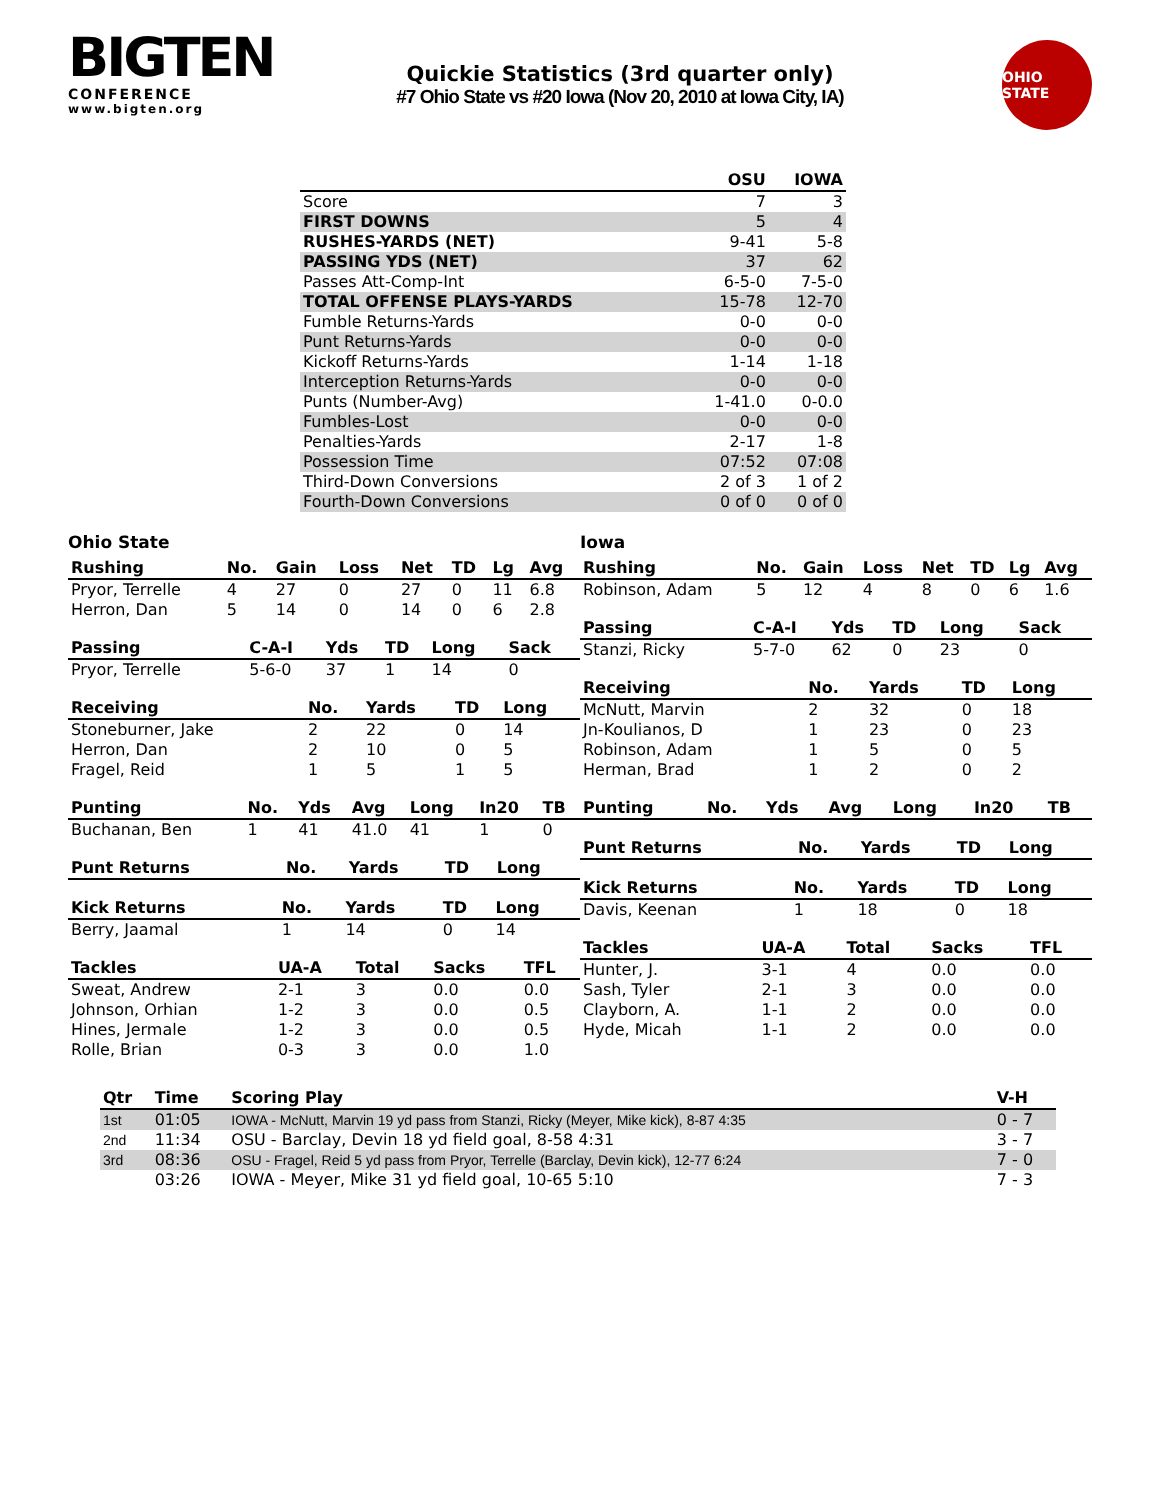BIGTEN
CONFERENCE
www.bigten.org
Quickie Statistics (3rd quarter only)
#7 Ohio State vs #20 Iowa (Nov 20, 2010 at Iowa City, IA)
OHIO STATE
| | OSU | IOWA |
| --- | --- | --- |
| Score | 7 | 3 |
| FIRST DOWNS | 5 | 4 |
| RUSHES-YARDS (NET) | 9-41 | 5-8 |
| PASSING YDS (NET) | 37 | 62 |
| Passes Att-Comp-Int | 6-5-0 | 7-5-0 |
| TOTAL OFFENSE PLAYS-YARDS | 15-78 | 12-70 |
| Fumble Returns-Yards | 0-0 | 0-0 |
| Punt Returns-Yards | 0-0 | 0-0 |
| Kickoff Returns-Yards | 1-14 | 1-18 |
| Interception Returns-Yards | 0-0 | 0-0 |
| Punts (Number-Avg) | 1-41.0 | 0-0.0 |
| Fumbles-Lost | 0-0 | 0-0 |
| Penalties-Yards | 2-17 | 1-8 |
| Possession Time | 07:52 | 07:08 |
| Third-Down Conversions | 2 of 3 | 1 of 2 |
| Fourth-Down Conversions | 0 of 0 | 0 of 0 |
Ohio State
| Rushing | No. | Gain | Loss | Net | TD | Lg | Avg |
| --- | --- | --- | --- | --- | --- | --- | --- |
| Pryor, Terrelle | 4 | 27 | 0 | 27 | 0 | 11 | 6.8 |
| Herron, Dan | 5 | 14 | 0 | 14 | 0 | 6 | 2.8 |
| Passing | C-A-I | Yds | TD | Long | Sack |
| --- | --- | --- | --- | --- | --- |
| Pryor, Terrelle | 5-6-0 | 37 | 1 | 14 | 0 |
| Receiving | No. | Yards | TD | Long |
| --- | --- | --- | --- | --- |
| Stoneburner, Jake | 2 | 22 | 0 | 14 |
| Herron, Dan | 2 | 10 | 0 | 5 |
| Fragel, Reid | 1 | 5 | 1 | 5 |
| Punting | No. | Yds | Avg | Long | In20 | TB |
| --- | --- | --- | --- | --- | --- | --- |
| Buchanan, Ben | 1 | 41 | 41.0 | 41 | 1 | 0 |
| Punt Returns | No. | Yards | TD | Long |
| --- | --- | --- | --- | --- |
| Kick Returns | No. | Yards | TD | Long |
| --- | --- | --- | --- | --- |
| Berry, Jaamal | 1 | 14 | 0 | 14 |
| Tackles | UA-A | Total | Sacks | TFL |
| --- | --- | --- | --- | --- |
| Sweat, Andrew | 2-1 | 3 | 0.0 | 0.0 |
| Johnson, Orhian | 1-2 | 3 | 0.0 | 0.5 |
| Hines, Jermale | 1-2 | 3 | 0.0 | 0.5 |
| Rolle, Brian | 0-3 | 3 | 0.0 | 1.0 |
Iowa
| Rushing | No. | Gain | Loss | Net | TD | Lg | Avg |
| --- | --- | --- | --- | --- | --- | --- | --- |
| Robinson, Adam | 5 | 12 | 4 | 8 | 0 | 6 | 1.6 |
| Passing | C-A-I | Yds | TD | Long | Sack |
| --- | --- | --- | --- | --- | --- |
| Stanzi, Ricky | 5-7-0 | 62 | 0 | 23 | 0 |
| Receiving | No. | Yards | TD | Long |
| --- | --- | --- | --- | --- |
| McNutt, Marvin | 2 | 32 | 0 | 18 |
| Jn-Koulianos, D | 1 | 23 | 0 | 23 |
| Robinson, Adam | 1 | 5 | 0 | 5 |
| Herman, Brad | 1 | 2 | 0 | 2 |
| Punting | No. | Yds | Avg | Long | In20 | TB |
| --- | --- | --- | --- | --- | --- | --- |
| Punt Returns | No. | Yards | TD | Long |
| --- | --- | --- | --- | --- |
| Kick Returns | No. | Yards | TD | Long |
| --- | --- | --- | --- | --- |
| Davis, Keenan | 1 | 18 | 0 | 18 |
| Tackles | UA-A | Total | Sacks | TFL |
| --- | --- | --- | --- | --- |
| Hunter, J. | 3-1 | 4 | 0.0 | 0.0 |
| Sash, Tyler | 2-1 | 3 | 0.0 | 0.0 |
| Clayborn, A. | 1-1 | 2 | 0.0 | 0.0 |
| Hyde, Micah | 1-1 | 2 | 0.0 | 0.0 |
| Qtr | Time | Scoring Play | V-H |
| --- | --- | --- | --- |
| 1st | 01:05 | IOWA - McNutt, Marvin 19 yd pass from Stanzi, Ricky (Meyer, Mike kick), 8-87 4:35 | 0 - 7 |
| 2nd | 11:34 | OSU - Barclay, Devin 18 yd field goal, 8-58 4:31 | 3 - 7 |
| 3rd | 08:36 | OSU - Fragel, Reid 5 yd pass from Pryor, Terrelle (Barclay, Devin kick), 12-77 6:24 | 7 - 0 |
| | 03:26 | IOWA - Meyer, Mike 31 yd field goal, 10-65 5:10 | 7 - 3 |